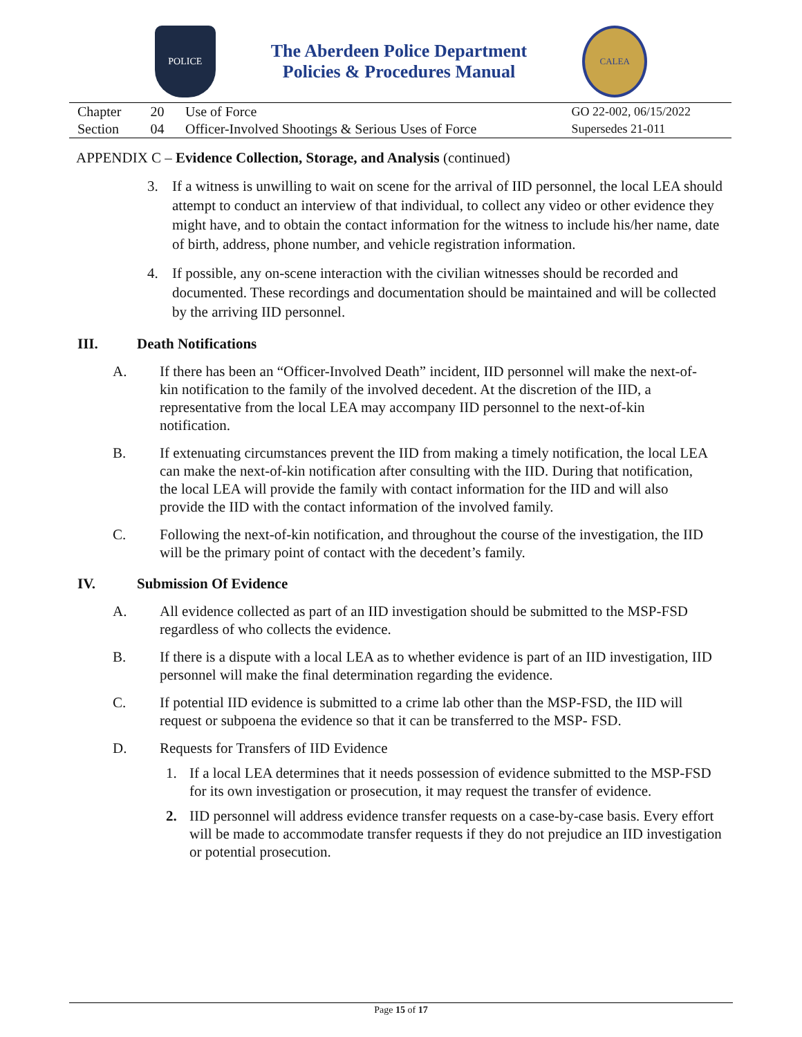POLICE
The Aberdeen Police Department
Policies & Procedures Manual
CALEA
| Chapter | 20 | Use of Force | GO 22-002, 06/15/2022 |
| Section | 04 | Officer-Involved Shootings & Serious Uses of Force | Supersedes 21-011 |
APPENDIX C – Evidence Collection, Storage, and Analysis (continued)
3. If a witness is unwilling to wait on scene for the arrival of IID personnel, the local LEA should attempt to conduct an interview of that individual, to collect any video or other evidence they might have, and to obtain the contact information for the witness to include his/her name, date of birth, address, phone number, and vehicle registration information.
4. If possible, any on-scene interaction with the civilian witnesses should be recorded and documented. These recordings and documentation should be maintained and will be collected by the arriving IID personnel.
III. Death Notifications
A. If there has been an “Officer-Involved Death” incident, IID personnel will make the next-of-kin notification to the family of the involved decedent. At the discretion of the IID, a representative from the local LEA may accompany IID personnel to the next-of-kin notification.
B. If extenuating circumstances prevent the IID from making a timely notification, the local LEA can make the next-of-kin notification after consulting with the IID. During that notification, the local LEA will provide the family with contact information for the IID and will also provide the IID with the contact information of the involved family.
C. Following the next-of-kin notification, and throughout the course of the investigation, the IID will be the primary point of contact with the decedent’s family.
IV. Submission Of Evidence
A. All evidence collected as part of an IID investigation should be submitted to the MSP-FSD regardless of who collects the evidence.
B. If there is a dispute with a local LEA as to whether evidence is part of an IID investigation, IID personnel will make the final determination regarding the evidence.
C. If potential IID evidence is submitted to a crime lab other than the MSP-FSD, the IID will request or subpoena the evidence so that it can be transferred to the MSP- FSD.
D. Requests for Transfers of IID Evidence
1. If a local LEA determines that it needs possession of evidence submitted to the MSP-FSD for its own investigation or prosecution, it may request the transfer of evidence.
2. IID personnel will address evidence transfer requests on a case-by-case basis. Every effort will be made to accommodate transfer requests if they do not prejudice an IID investigation or potential prosecution.
Page 15 of 17